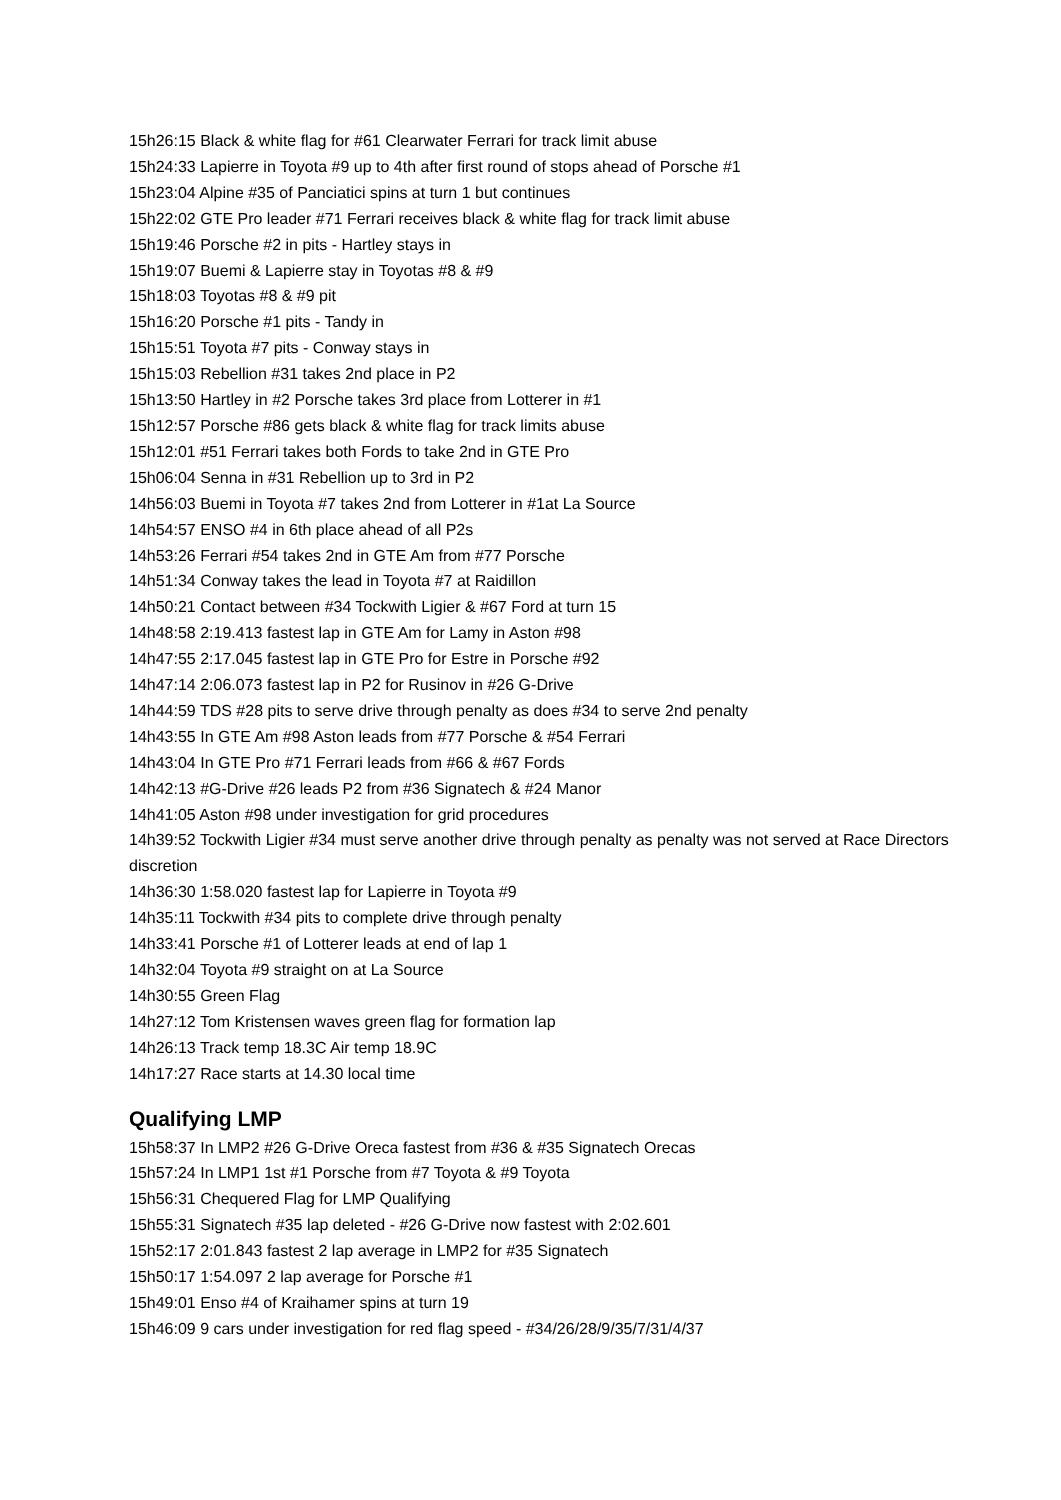15h26:15 Black & white flag for #61 Clearwater Ferrari for track limit abuse
15h24:33 Lapierre in Toyota #9 up to 4th after first round of stops ahead of Porsche #1
15h23:04 Alpine #35 of Panciatici spins at turn 1 but continues
15h22:02 GTE Pro leader #71 Ferrari receives black & white flag for track limit abuse
15h19:46 Porsche #2 in pits - Hartley stays in
15h19:07 Buemi & Lapierre stay in Toyotas #8 & #9
15h18:03 Toyotas #8 & #9 pit
15h16:20 Porsche #1 pits - Tandy in
15h15:51 Toyota #7 pits - Conway stays in
15h15:03 Rebellion #31 takes 2nd place in P2
15h13:50 Hartley in #2 Porsche takes 3rd place from Lotterer in #1
15h12:57 Porsche #86 gets black & white flag for track limits abuse
15h12:01 #51 Ferrari takes both Fords to take 2nd in GTE Pro
15h06:04 Senna in #31 Rebellion up to 3rd in P2
14h56:03 Buemi in Toyota #7 takes 2nd from Lotterer in #1at La Source
14h54:57 ENSO #4 in 6th place ahead of all P2s
14h53:26 Ferrari #54 takes 2nd in GTE Am from #77 Porsche
14h51:34 Conway takes the lead in Toyota #7 at Raidillon
14h50:21 Contact between #34 Tockwith Ligier & #67 Ford at turn 15
14h48:58 2:19.413 fastest lap in GTE Am for Lamy in Aston #98
14h47:55 2:17.045 fastest lap in GTE Pro for Estre in Porsche #92
14h47:14 2:06.073 fastest lap in P2 for Rusinov in #26 G-Drive
14h44:59 TDS #28 pits to serve drive through penalty as does #34 to serve 2nd penalty
14h43:55 In GTE Am #98 Aston leads from #77 Porsche & #54 Ferrari
14h43:04 In GTE Pro #71 Ferrari leads from #66 & #67 Fords
14h42:13 #G-Drive #26 leads P2 from #36 Signatech & #24 Manor
14h41:05 Aston #98 under investigation for grid procedures
14h39:52 Tockwith Ligier #34 must serve another drive through penalty as penalty was not served at Race Directors discretion
14h36:30 1:58.020 fastest lap for Lapierre in Toyota #9
14h35:11 Tockwith #34 pits to complete drive through penalty
14h33:41 Porsche #1 of Lotterer leads at end of lap 1
14h32:04 Toyota #9 straight on at La Source
14h30:55 Green Flag
14h27:12 Tom Kristensen waves green flag for formation lap
14h26:13 Track temp 18.3C Air temp 18.9C
14h17:27 Race starts at 14.30 local time
Qualifying LMP
15h58:37 In LMP2 #26 G-Drive Oreca fastest from #36 & #35 Signatech Orecas
15h57:24 In LMP1 1st #1 Porsche from #7 Toyota & #9 Toyota
15h56:31 Chequered Flag for LMP Qualifying
15h55:31 Signatech #35 lap deleted - #26 G-Drive now fastest with 2:02.601
15h52:17 2:01.843 fastest 2 lap average in LMP2 for #35 Signatech
15h50:17 1:54.097 2 lap average for Porsche #1
15h49:01 Enso #4 of Kraihamer spins at turn 19
15h46:09 9 cars under investigation for red flag speed - #34/26/28/9/35/7/31/4/37